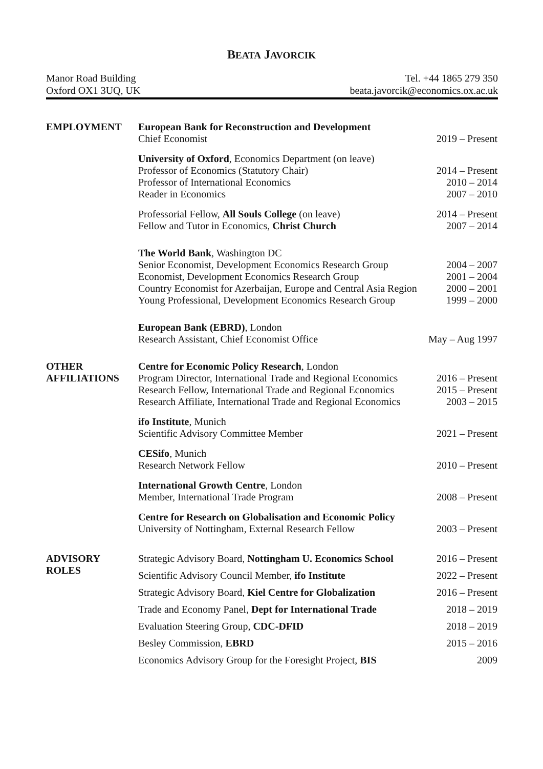BEATA JAVORCIK
Manor Road Building
Oxford OX1 3UQ, UK
Tel. +44 1865 279 350
beata.javorcik@economics.ox.ac.uk
| EMPLOYMENT | European Bank for Reconstruction and Development Chief Economist | 2019 – Present |
| | University of Oxford , Economics Department (on leave) Professor of Economics (Statutory Chair) Professor of International Economics Reader in Economics | 2014 – Present 2010 – 2014 2007 – 2010 |
| | Professorial Fellow, All Souls College (on leave) Fellow and Tutor in Economics, Christ Church | 2014 – Present 2007 – 2014 |
| | The World Bank , Washington DC Senior Economist, Development Economics Research Group Economist, Development Economics Research Group Country Economist for Azerbaijan, Europe and Central Asia Region Young Professional, Development Economics Research Group | 2004 – 2007 2001 – 2004 2000 – 2001 1999 – 2000 |
| | European Bank (EBRD) , London Research Assistant, Chief Economist Office | May – Aug 1997 |
| OTHER AFFILIATIONS | Centre for Economic Policy Research , London Program Director, International Trade and Regional Economics Research Fellow, International Trade and Regional Economics Research Affiliate, International Trade and Regional Economics | 2016 – Present 2015 – Present 2003 – 2015 |
| | ifo Institute , Munich Scientific Advisory Committee Member | 2021 – Present |
| | CESifo , Munich Research Network Fellow | 2010 – Present |
| | International Growth Centre , London Member, International Trade Program | 2008 – Present |
| | Centre for Research on Globalisation and Economic Policy University of Nottingham, External Research Fellow | 2003 – Present |
| ADVISORY ROLES | Strategic Advisory Board, Nottingham U. Economics School | 2016 – Present |
| | Scientific Advisory Council Member, ifo Institute | 2022 – Present |
| | Strategic Advisory Board, Kiel Centre for Globalization | 2016 – Present |
| | Trade and Economy Panel, Dept for International Trade | 2018 – 2019 |
| | Evaluation Steering Group, CDC-DFID | 2018 – 2019 |
| | Besley Commission, EBRD | 2015 – 2016 |
| | Economics Advisory Group for the Foresight Project, BIS | 2009 |